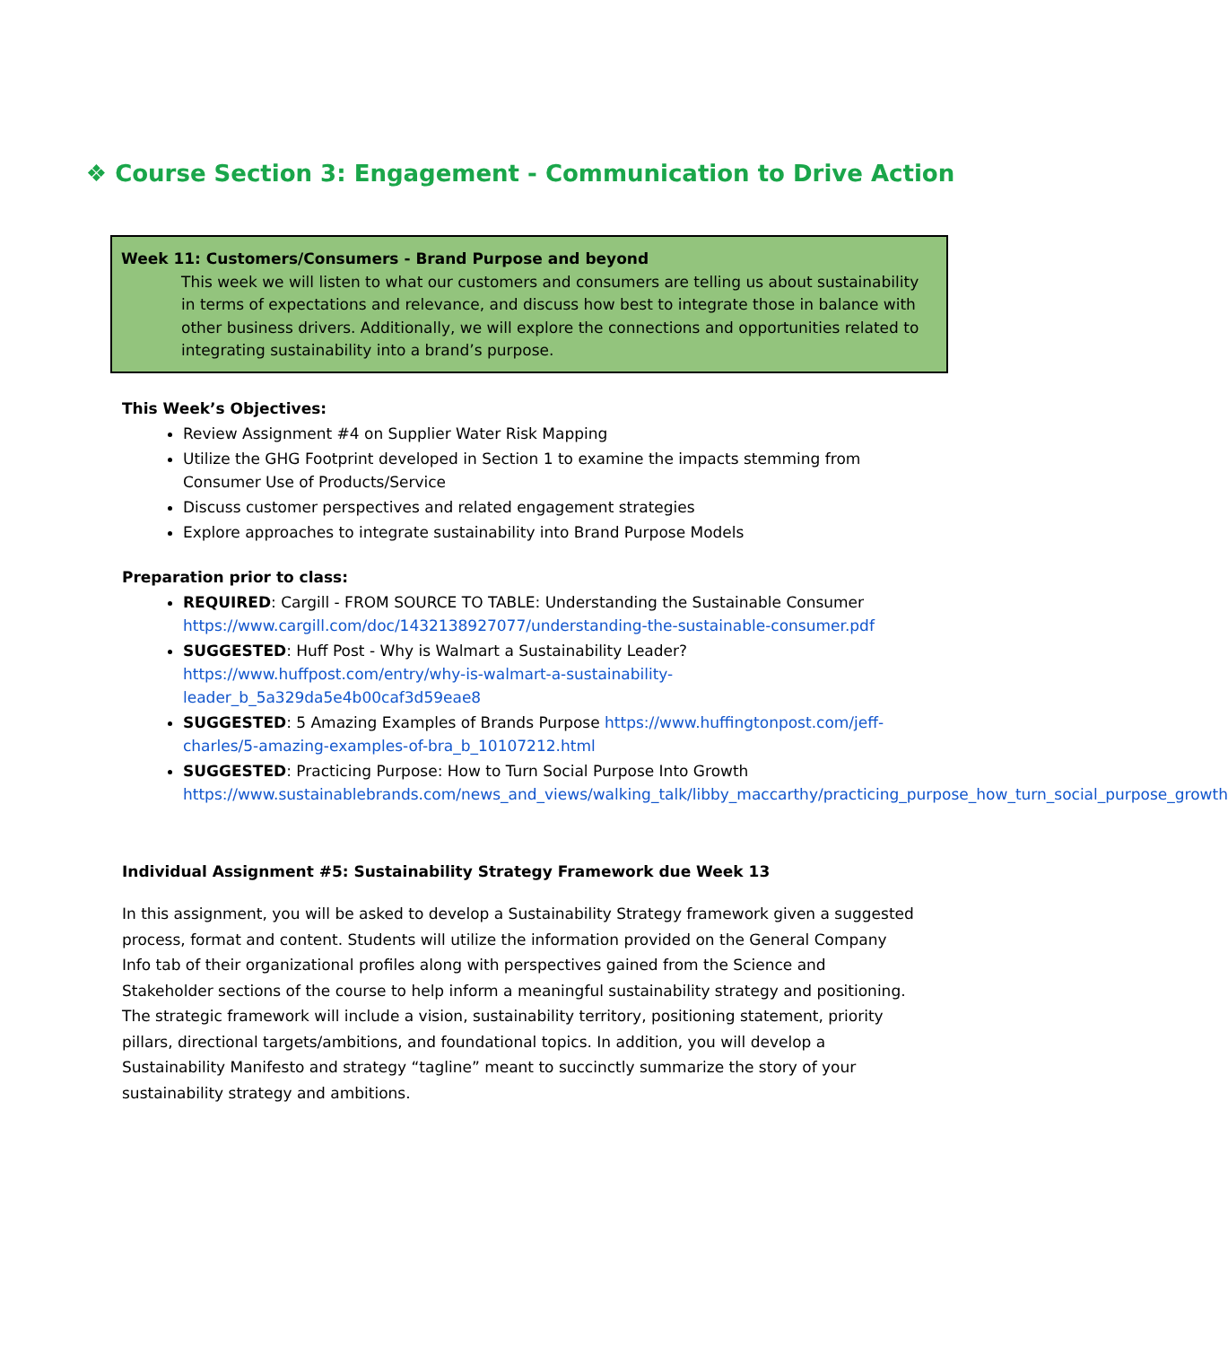❖ Course Section 3: Engagement - Communication to Drive Action
Week 11: Customers/Consumers - Brand Purpose and beyond
This week we will listen to what our customers and consumers are telling us about sustainability in terms of expectations and relevance, and discuss how best to integrate those in balance with other business drivers. Additionally, we will explore the connections and opportunities related to integrating sustainability into a brand’s purpose.
This Week’s Objectives:
Review Assignment #4 on Supplier Water Risk Mapping
Utilize the GHG Footprint developed in Section 1 to examine the impacts stemming from Consumer Use of Products/Service
Discuss customer perspectives and related engagement strategies
Explore approaches to integrate sustainability into Brand Purpose Models
Preparation prior to class:
REQUIRED: Cargill - FROM SOURCE TO TABLE: Understanding the Sustainable Consumer https://www.cargill.com/doc/1432138927077/understanding-the-sustainable-consumer.pdf
SUGGESTED: Huff Post - Why is Walmart a Sustainability Leader? https://www.huffpost.com/entry/why-is-walmart-a-sustainability-leader_b_5a329da5e4b00caf3d59eae8
SUGGESTED: 5 Amazing Examples of Brands Purpose https://www.huffingtonpost.com/jeff-charles/5-amazing-examples-of-bra_b_10107212.html
SUGGESTED: Practicing Purpose: How to Turn Social Purpose Into Growth https://www.sustainablebrands.com/news_and_views/walking_talk/libby_maccarthy/practicing_purpose_how_turn_social_purpose_growth
Individual Assignment #5: Sustainability Strategy Framework due Week 13
In this assignment, you will be asked to develop a Sustainability Strategy framework given a suggested process, format and content. Students will utilize the information provided on the General Company Info tab of their organizational profiles along with perspectives gained from the Science and Stakeholder sections of the course to help inform a meaningful sustainability strategy and positioning. The strategic framework will include a vision, sustainability territory, positioning statement, priority pillars, directional targets/ambitions, and foundational topics. In addition, you will develop a Sustainability Manifesto and strategy “tagline” meant to succinctly summarize the story of your sustainability strategy and ambitions.